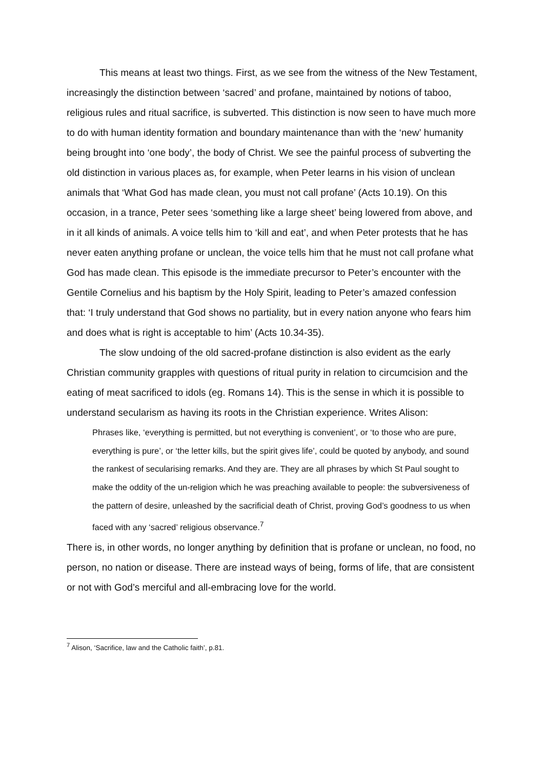This means at least two things. First, as we see from the witness of the New Testament, increasingly the distinction between ‘sacred’ and profane, maintained by notions of taboo, religious rules and ritual sacrifice, is subverted. This distinction is now seen to have much more to do with human identity formation and boundary maintenance than with the ‘new’ humanity being brought into ‘one body’, the body of Christ. We see the painful process of subverting the old distinction in various places as, for example, when Peter learns in his vision of unclean animals that ‘What God has made clean, you must not call profane’ (Acts 10.19). On this occasion, in a trance, Peter sees ‘something like a large sheet’ being lowered from above, and in it all kinds of animals. A voice tells him to ‘kill and eat’, and when Peter protests that he has never eaten anything profane or unclean, the voice tells him that he must not call profane what God has made clean. This episode is the immediate precursor to Peter’s encounter with the Gentile Cornelius and his baptism by the Holy Spirit, leading to Peter’s amazed confession that: ‘I truly understand that God shows no partiality, but in every nation anyone who fears him and does what is right is acceptable to him’ (Acts 10.34-35).
The slow undoing of the old sacred-profane distinction is also evident as the early Christian community grapples with questions of ritual purity in relation to circumcision and the eating of meat sacrificed to idols (eg. Romans 14). This is the sense in which it is possible to understand secularism as having its roots in the Christian experience. Writes Alison:
Phrases like, ‘everything is permitted, but not everything is convenient’, or ‘to those who are pure, everything is pure’, or ‘the letter kills, but the spirit gives life’, could be quoted by anybody, and sound the rankest of secularising remarks. And they are. They are all phrases by which St Paul sought to make the oddity of the un-religion which he was preaching available to people: the subversiveness of the pattern of desire, unleashed by the sacrificial death of Christ, proving God’s goodness to us when faced with any ‘sacred’ religious observance.<sup>7</sup>
There is, in other words, no longer anything by definition that is profane or unclean, no food, no person, no nation or disease. There are instead ways of being, forms of life, that are consistent or not with God’s merciful and all-embracing love for the world.
<sup>7</sup> Alison, ‘Sacrifice, law and the Catholic faith’, p.81.